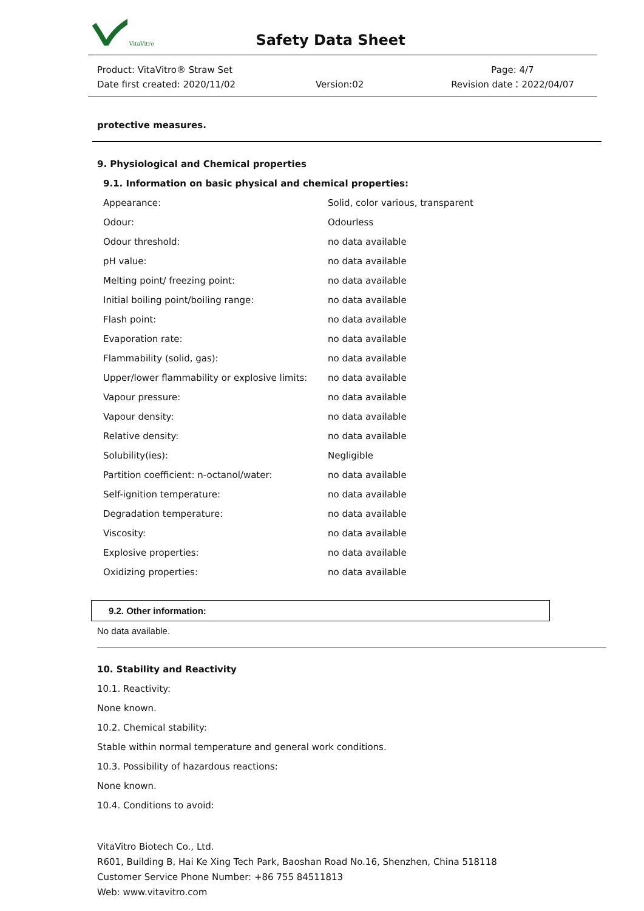VitaVitre
Safety Data Sheet
Product: VitaVitro® Straw Set
Date first created: 2020/11/02
Version:02
Page: 4/7
Revision date：2022/04/07
protective measures.
9. Physiological and Chemical properties
9.1. Information on basic physical and chemical properties:
| Appearance: | Solid, color various, transparent |
| Odour: | Odourless |
| Odour threshold: | no data available |
| pH value: | no data available |
| Melting point/ freezing point: | no data available |
| Initial boiling point/boiling range: | no data available |
| Flash point: | no data available |
| Evaporation rate: | no data available |
| Flammability (solid, gas): | no data available |
| Upper/lower flammability or explosive limits: | no data available |
| Vapour pressure: | no data available |
| Vapour density: | no data available |
| Relative density: | no data available |
| Solubility(ies): | Negligible |
| Partition coefficient: n-octanol/water: | no data available |
| Self-ignition temperature: | no data available |
| Degradation temperature: | no data available |
| Viscosity: | no data available |
| Explosive properties: | no data available |
| Oxidizing properties: | no data available |
9.2. Other information:
No data available.
10. Stability and Reactivity
10.1. Reactivity:
None known.
10.2. Chemical stability:
Stable within normal temperature and general work conditions.
10.3. Possibility of hazardous reactions:
None known.
10.4. Conditions to avoid:
VitaVitro Biotech Co., Ltd.
R601, Building B, Hai Ke Xing Tech Park, Baoshan Road No.16, Shenzhen, China 518118
Customer Service Phone Number: +86 755 84511813
Web: www.vitavitro.com